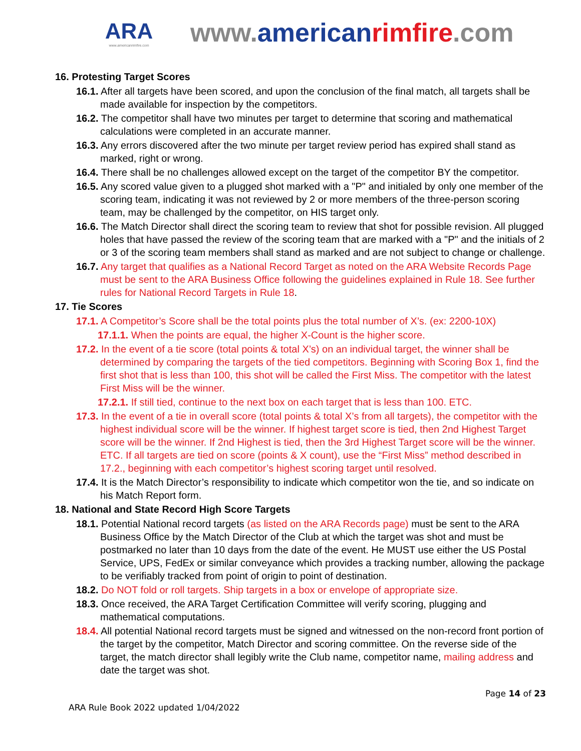ARA
www.americanrimfire.com
www.american rimfire.com
16. Protesting Target Scores
16.1. After all targets have been scored, and upon the conclusion of the final match, all targets shall be made available for inspection by the competitors.
16.2. The competitor shall have two minutes per target to determine that scoring and mathematical calculations were completed in an accurate manner.
16.3. Any errors discovered after the two minute per target review period has expired shall stand as marked, right or wrong.
16.4. There shall be no challenges allowed except on the target of the competitor BY the competitor.
16.5. Any scored value given to a plugged shot marked with a "P" and initialed by only one member of the scoring team, indicating it was not reviewed by 2 or more members of the three-person scoring team, may be challenged by the competitor, on HIS target only.
16.6. The Match Director shall direct the scoring team to review that shot for possible revision. All plugged holes that have passed the review of the scoring team that are marked with a "P" and the initials of 2 or 3 of the scoring team members shall stand as marked and are not subject to change or challenge.
16.7. Any target that qualifies as a National Record Target as noted on the ARA Website Records Page must be sent to the ARA Business Office following the guidelines explained in Rule 18. See further rules for National Record Targets in Rule 18.
17. Tie Scores
17.1. A Competitor’s Score shall be the total points plus the total number of X’s. (ex: 2200-10X)
17.1.1. When the points are equal, the higher X-Count is the higher score.
17.2. In the event of a tie score (total points & total X’s) on an individual target, the winner shall be determined by comparing the targets of the tied competitors. Beginning with Scoring Box 1, find the first shot that is less than 100, this shot will be called the First Miss. The competitor with the latest First Miss will be the winner.
17.2.1. If still tied, continue to the next box on each target that is less than 100. ETC.
17.3. In the event of a tie in overall score (total points & total X’s from all targets), the competitor with the highest individual score will be the winner. If highest target score is tied, then 2nd Highest Target score will be the winner. If 2nd Highest is tied, then the 3rd Highest Target score will be the winner. ETC. If all targets are tied on score (points & X count), use the “First Miss” method described in 17.2., beginning with each competitor’s highest scoring target until resolved.
17.4. It is the Match Director’s responsibility to indicate which competitor won the tie, and so indicate on his Match Report form.
18. National and State Record High Score Targets
18.1. Potential National record targets (as listed on the ARA Records page) must be sent to the ARA Business Office by the Match Director of the Club at which the target was shot and must be postmarked no later than 10 days from the date of the event. He MUST use either the US Postal Service, UPS, FedEx or similar conveyance which provides a tracking number, allowing the package to be verifiably tracked from point of origin to point of destination.
18.2. Do NOT fold or roll targets. Ship targets in a box or envelope of appropriate size.
18.3. Once received, the ARA Target Certification Committee will verify scoring, plugging and mathematical computations.
18.4. All potential National record targets must be signed and witnessed on the non-record front portion of the target by the competitor, Match Director and scoring committee. On the reverse side of the target, the match director shall legibly write the Club name, competitor name, mailing address and date the target was shot.
Page 14 of 23
ARA Rule Book 2022 updated 1/04/2022